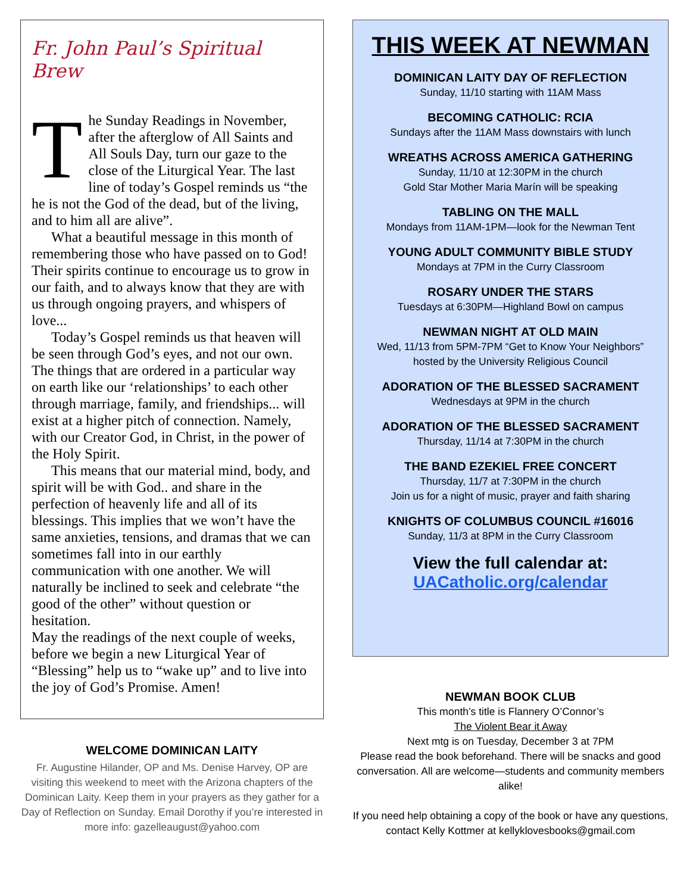Fr. John Paul’s Spiritual Brew
The Sunday Readings in November, after the afterglow of All Saints and All Souls Day, turn our gaze to the close of the Liturgical Year. The last line of today’s Gospel reminds us “the he is not the God of the dead, but of the living, and to him all are alive”.
What a beautiful message in this month of remembering those who have passed on to God! Their spirits continue to encourage us to grow in our faith, and to always know that they are with us through ongoing prayers, and whispers of love...
Today’s Gospel reminds us that heaven will be seen through God’s eyes, and not our own. The things that are ordered in a particular way on earth like our ‘relationships’ to each other through marriage, family, and friendships... will exist at a higher pitch of connection. Namely, with our Creator God, in Christ, in the power of the Holy Spirit.
This means that our material mind, body, and spirit will be with God.. and share in the perfection of heavenly life and all of its blessings. This implies that we won’t have the same anxieties, tensions, and dramas that we can sometimes fall into in our earthly communication with one another. We will naturally be inclined to seek and celebrate “the good of the other” without question or hesitation.
May the readings of the next couple of weeks, before we begin a new Liturgical Year of “Blessing” help us to “wake up” and to live into the joy of God’s Promise. Amen!
WELCOME DOMINICAN LAITY
Fr. Augustine Hilander, OP and Ms. Denise Harvey, OP are visiting this weekend to meet with the Arizona chapters of the Dominican Laity. Keep them in your prayers as they gather for a Day of Reflection on Sunday. Email Dorothy if you’re interested in more info: gazelleaugust@yahoo.com
THIS WEEK AT NEWMAN
DOMINICAN LAITY DAY OF REFLECTION
Sunday, 11/10 starting with 11AM Mass
BECOMING CATHOLIC: RCIA
Sundays after the 11AM Mass downstairs with lunch
WREATHS ACROSS AMERICA GATHERING
Sunday, 11/10 at 12:30PM in the church
Gold Star Mother Maria Marín will be speaking
TABLING ON THE MALL
Mondays from 11AM-1PM—look for the Newman Tent
YOUNG ADULT COMMUNITY BIBLE STUDY
Mondays at 7PM in the Curry Classroom
ROSARY UNDER THE STARS
Tuesdays at 6:30PM—Highland Bowl on campus
NEWMAN NIGHT AT OLD MAIN
Wed, 11/13 from 5PM-7PM “Get to Know Your Neighbors”
hosted by the University Religious Council
ADORATION OF THE BLESSED SACRAMENT
Wednesdays at 9PM in the church
ADORATION OF THE BLESSED SACRAMENT
Thursday, 11/14 at 7:30PM in the church
THE BAND EZEKIEL FREE CONCERT
Thursday, 11/7 at 7:30PM in the church
Join us for a night of music, prayer and faith sharing
KNIGHTS OF COLUMBUS COUNCIL #16016
Sunday, 11/3 at 8PM in the Curry Classroom
View the full calendar at:
UACatholic.org/calendar
NEWMAN BOOK CLUB
This month’s title is Flannery O’Connor’s
The Violent Bear it Away
Next mtg is on Tuesday, December 3 at 7PM
Please read the book beforehand. There will be snacks and good conversation. All are welcome—students and community members alike!
If you need help obtaining a copy of the book or have any questions, contact Kelly Kottmer at kellyklovesbooks@gmail.com